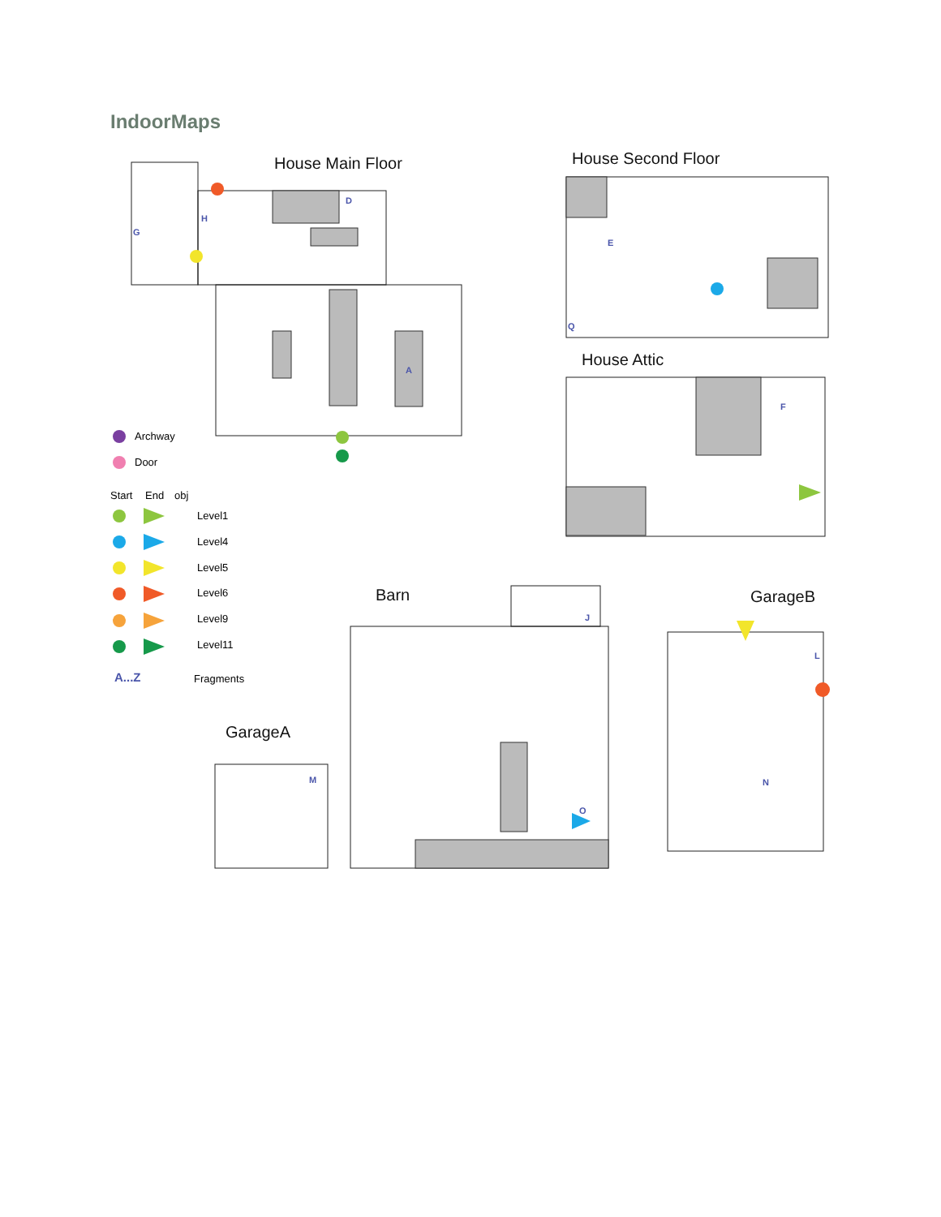IndoorMaps
House Main Floor House Second Floor
House Attic
Barn GarageB
GarageA
Archway
Door
Start End obj
Level1
Level4
Level5
Level6
Level9
Level11
A...Z Fragments
G
H
D
A
E
Q
F
J
O
M
L
N